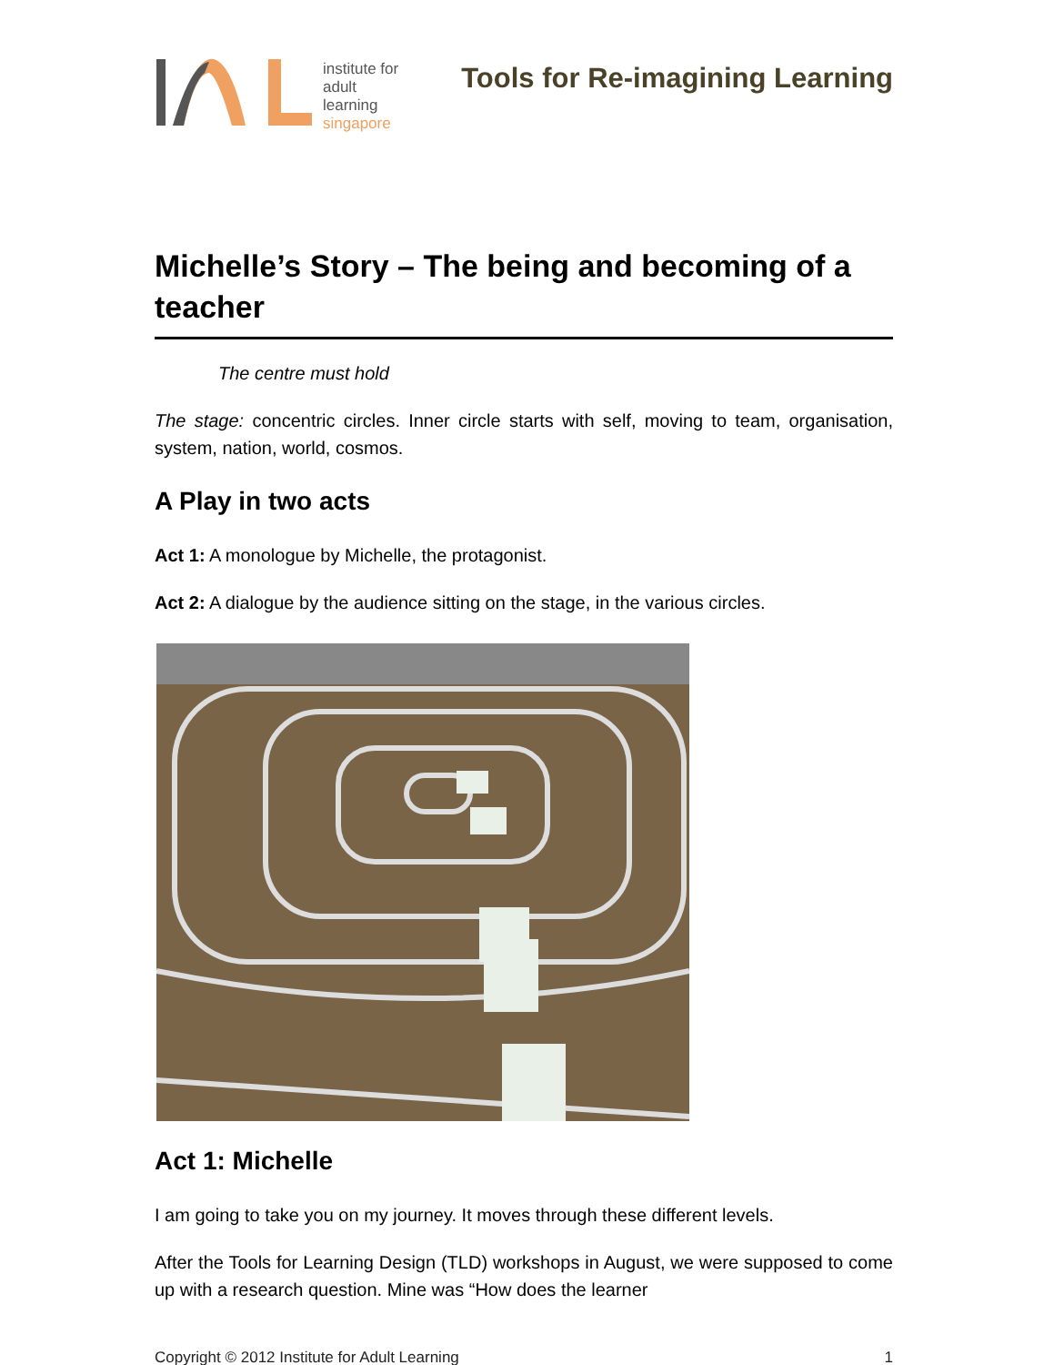institute for
adult
learning
singapore
Tools for Re-imagining Learning
Michelle’s Story – The being and becoming of a teacher
The centre must hold
The stage: concentric circles. Inner circle starts with self, moving to team, organisation, system, nation, world, cosmos.
A Play in two acts
Act 1: A monologue by Michelle, the protagonist.
Act 2: A dialogue by the audience sitting on the stage, in the various circles.
Act 1: Michelle
I am going to take you on my journey. It moves through these different levels.
After the Tools for Learning Design (TLD) workshops in August, we were supposed to come up with a research question. Mine was “How does the learner
Copyright © 2012 Institute for Adult Learning 1